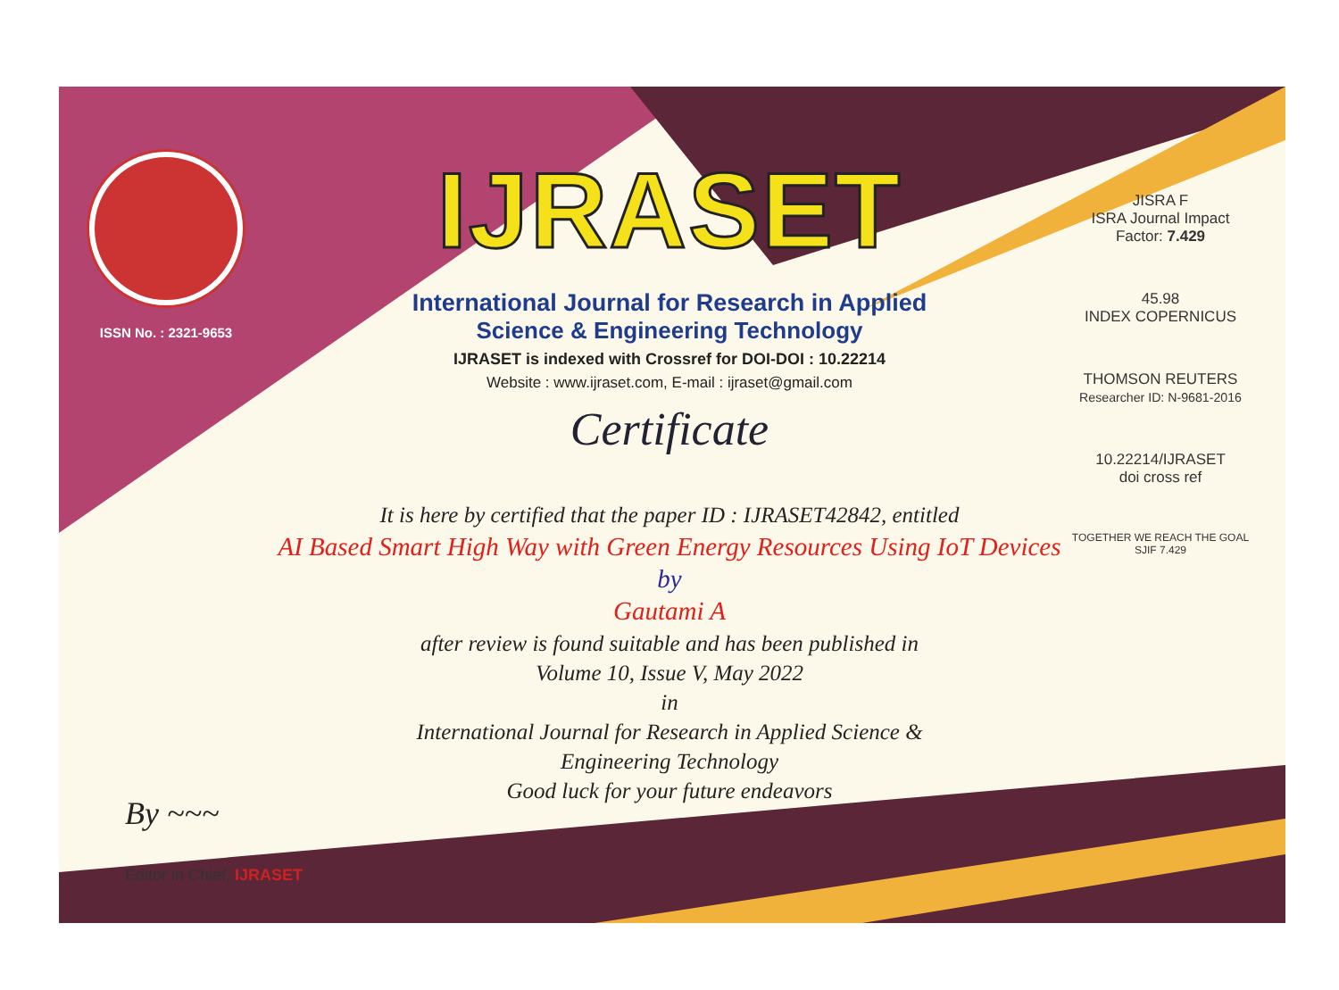ISSN No. : 2321-9653
IJRASET
International Journal for Research in Applied
Science & Engineering Technology
IJRASET is indexed with Crossref for DOI-DOI : 10.22214
Website : www.ijraset.com, E-mail : ijraset@gmail.com
Certificate
It is here by certified that the paper ID : IJRASET42842, entitled
AI Based Smart High Way with Green Energy Resources Using IoT Devices
by
Gautami A
after review is found suitable and has been published in
Volume 10, Issue V, May 2022
in
International Journal for Research in Applied Science &
Engineering Technology
Good luck for your future endeavors
JISRA F
ISRA Journal Impact
Factor: 7.429
45.98
INDEX COPERNICUS
THOMSON REUTERS
Researcher ID: N-9681-2016
10.22214/IJRASET
doi cross ref
TOGETHER WE REACH THE GOAL
SJIF 7.429
By ~~~
Editor in Chief, IJRASET